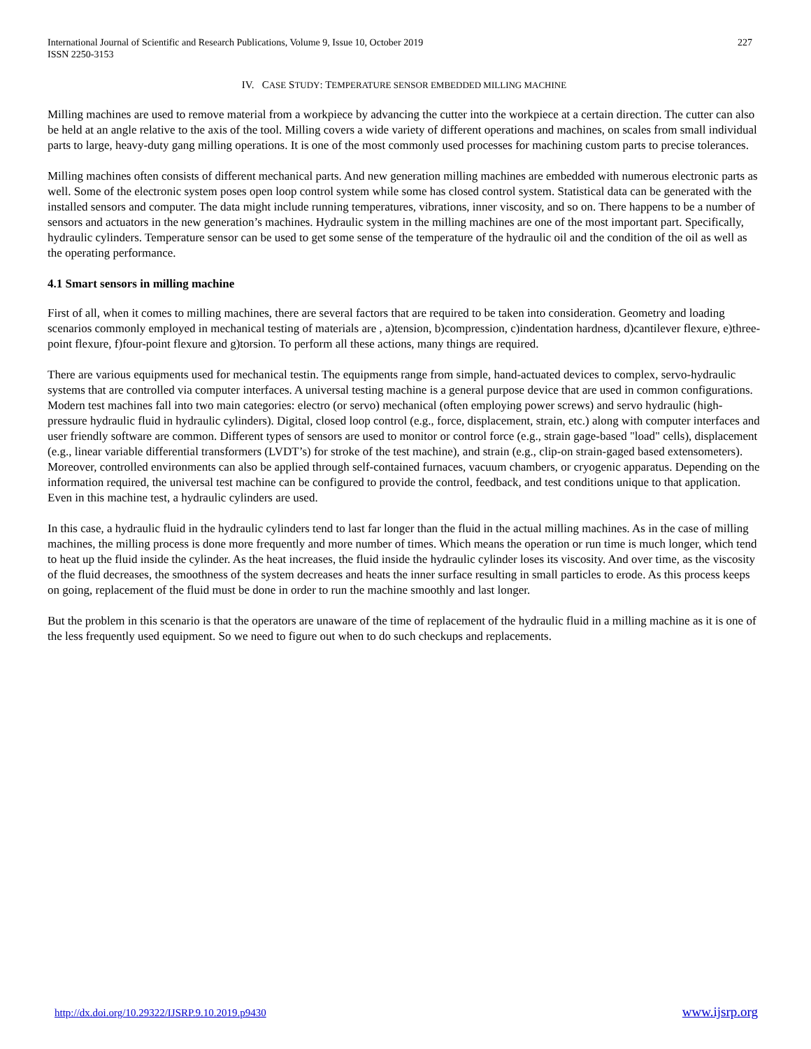International Journal of Scientific and Research Publications, Volume 9, Issue 10, October 2019
ISSN 2250-3153
227
IV. CASE STUDY: TEMPERATURE SENSOR EMBEDDED MILLING MACHINE
Milling machines are used to remove material from a workpiece by advancing the cutter into the workpiece at a certain direction. The cutter can also be held at an angle relative to the axis of the tool. Milling covers a wide variety of different operations and machines, on scales from small individual parts to large, heavy-duty gang milling operations. It is one of the most commonly used processes for machining custom parts to precise tolerances.
Milling machines often consists of different mechanical parts. And new generation milling machines are embedded with numerous electronic parts as well. Some of the electronic system poses open loop control system while some has closed control system. Statistical data can be generated with the installed sensors and computer. The data might include running temperatures, vibrations, inner viscosity, and so on. There happens to be a number of sensors and actuators in the new generation’s machines. Hydraulic system in the milling machines are one of the most important part. Specifically, hydraulic cylinders. Temperature sensor can be used to get some sense of the temperature of the hydraulic oil and the condition of the oil as well as the operating performance.
4.1 Smart sensors in milling machine
First of all, when it comes to milling machines, there are several factors that are required to be taken into consideration. Geometry and loading scenarios commonly employed in mechanical testing of materials are , a)tension, b)compression, c)indentation hardness, d)cantilever flexure, e)three-point flexure, f)four-point flexure and g)torsion. To perform all these actions, many things are required.
There are various equipments used for mechanical testin. The equipments range from simple, hand-actuated devices to complex, servo-hydraulic systems that are controlled via computer interfaces. A universal testing machine is a general purpose device that are used in common configurations. Modern test machines fall into two main categories: electro (or servo) mechanical (often employing power screws) and servo hydraulic (high-pressure hydraulic fluid in hydraulic cylinders). Digital, closed loop control (e.g., force, displacement, strain, etc.) along with computer interfaces and user friendly software are common. Different types of sensors are used to monitor or control force (e.g., strain gage-based "load" cells), displacement (e.g., linear variable differential transformers (LVDT’s) for stroke of the test machine), and strain (e.g., clip-on strain-gaged based extensometers). Moreover, controlled environments can also be applied through self-contained furnaces, vacuum chambers, or cryogenic apparatus. Depending on the information required, the universal test machine can be configured to provide the control, feedback, and test conditions unique to that application. Even in this machine test, a hydraulic cylinders are used.
In this case, a hydraulic fluid in the hydraulic cylinders tend to last far longer than the fluid in the actual milling machines. As in the case of milling machines, the milling process is done more frequently and more number of times. Which means the operation or run time is much longer, which tend to heat up the fluid inside the cylinder. As the heat increases, the fluid inside the hydraulic cylinder loses its viscosity. And over time, as the viscosity of the fluid decreases, the smoothness of the system decreases and heats the inner surface resulting in small particles to erode. As this process keeps on going, replacement of the fluid must be done in order to run the machine smoothly and last longer.
But the problem in this scenario is that the operators are unaware of the time of replacement of the hydraulic fluid in a milling machine as it is one of the less frequently used equipment. So we need to figure out when to do such checkups and replacements.
http://dx.doi.org/10.29322/IJSRP.9.10.2019.p9430 www.ijsrp.org